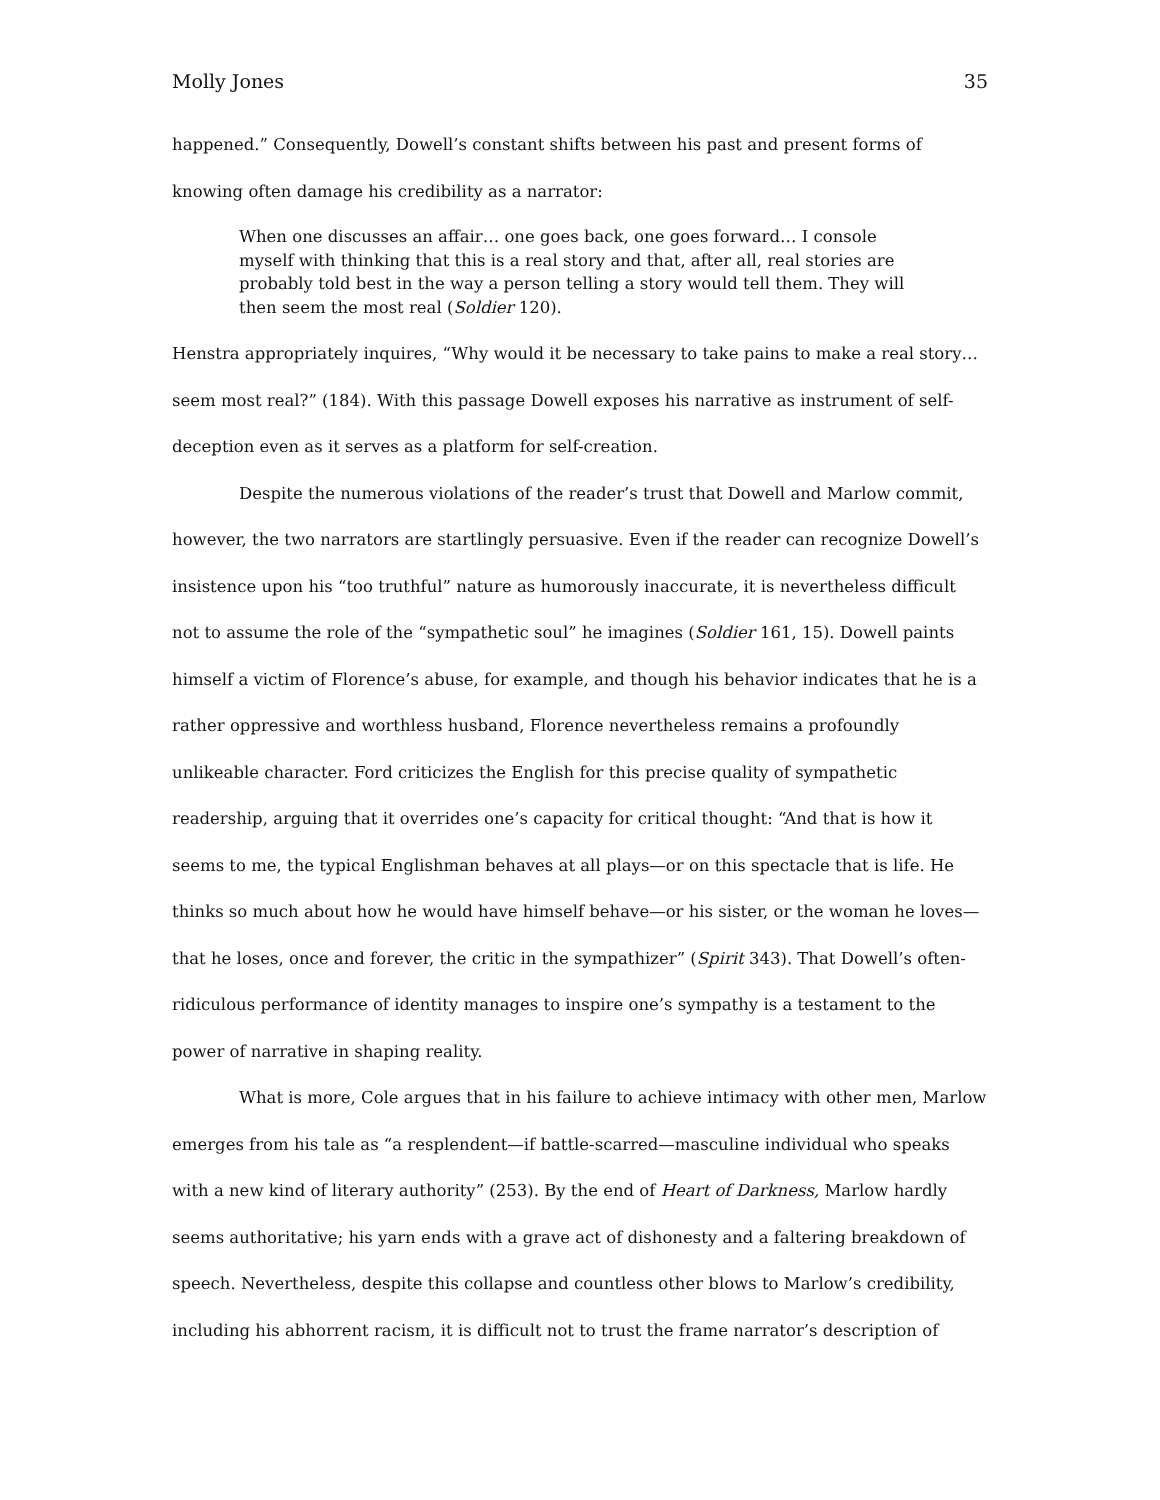Molly Jones 35
happened.” Consequently, Dowell’s constant shifts between his past and present forms of knowing often damage his credibility as a narrator:
When one discusses an affair… one goes back, one goes forward… I console myself with thinking that this is a real story and that, after all, real stories are probably told best in the way a person telling a story would tell them. They will then seem the most real (Soldier 120).
Henstra appropriately inquires, “Why would it be necessary to take pains to make a real story… seem most real?” (184). With this passage Dowell exposes his narrative as instrument of self-deception even as it serves as a platform for self-creation.
Despite the numerous violations of the reader’s trust that Dowell and Marlow commit, however, the two narrators are startlingly persuasive. Even if the reader can recognize Dowell’s insistence upon his “too truthful” nature as humorously inaccurate, it is nevertheless difficult not to assume the role of the “sympathetic soul” he imagines (Soldier 161, 15). Dowell paints himself a victim of Florence’s abuse, for example, and though his behavior indicates that he is a rather oppressive and worthless husband, Florence nevertheless remains a profoundly unlikeable character. Ford criticizes the English for this precise quality of sympathetic readership, arguing that it overrides one’s capacity for critical thought: “And that is how it seems to me, the typical Englishman behaves at all plays—or on this spectacle that is life. He thinks so much about how he would have himself behave—or his sister, or the woman he loves—that he loses, once and forever, the critic in the sympathizer” (Spirit 343). That Dowell’s often-ridiculous performance of identity manages to inspire one’s sympathy is a testament to the power of narrative in shaping reality.
What is more, Cole argues that in his failure to achieve intimacy with other men, Marlow emerges from his tale as “a resplendent—if battle-scarred—masculine individual who speaks with a new kind of literary authority” (253). By the end of Heart of Darkness, Marlow hardly seems authoritative; his yarn ends with a grave act of dishonesty and a faltering breakdown of speech. Nevertheless, despite this collapse and countless other blows to Marlow’s credibility, including his abhorrent racism, it is difficult not to trust the frame narrator’s description of